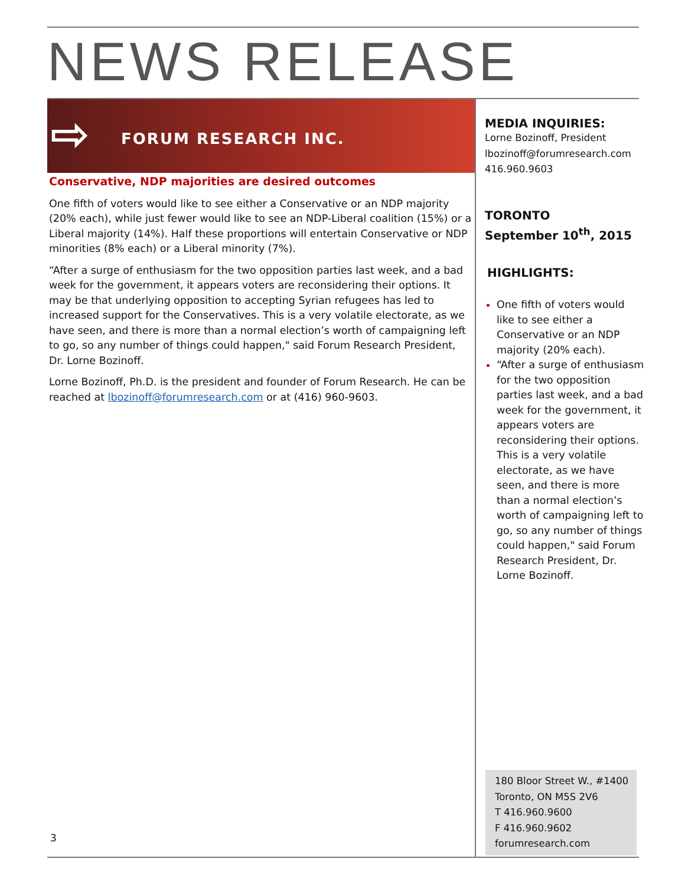NEWS RELEASE
⇨ FORUM RESEARCH INC.
Conservative, NDP majorities are desired outcomes
One fifth of voters would like to see either a Conservative or an NDP majority (20% each), while just fewer would like to see an NDP-Liberal coalition (15%) or a Liberal majority (14%). Half these proportions will entertain Conservative or NDP minorities (8% each) or a Liberal minority (7%).
“After a surge of enthusiasm for the two opposition parties last week, and a bad week for the government, it appears voters are reconsidering their options. It may be that underlying opposition to accepting Syrian refugees has led to increased support for the Conservatives. This is a very volatile electorate, as we have seen, and there is more than a normal election’s worth of campaigning left to go, so any number of things could happen," said Forum Research President, Dr. Lorne Bozinoff.
Lorne Bozinoff, Ph.D. is the president and founder of Forum Research. He can be reached at lbozinoff@forumresearch.com or at (416) 960-9603.
MEDIA INQUIRIES:
Lorne Bozinoff, President
lbozinoff@forumresearch.com
416.960.9603
TORONTO
September 10<sup>th</sup>, 2015
HIGHLIGHTS:
One fifth of voters would like to see either a Conservative or an NDP majority (20% each).
“After a surge of enthusiasm for the two opposition parties last week, and a bad week for the government, it appears voters are reconsidering their options. This is a very volatile electorate, as we have seen, and there is more than a normal election’s worth of campaigning left to go, so any number of things could happen," said Forum Research President, Dr. Lorne Bozinoff.
180 Bloor Street W., #1400
Toronto, ON M5S 2V6
T 416.960.9600
F 416.960.9602
forumresearch.com
3